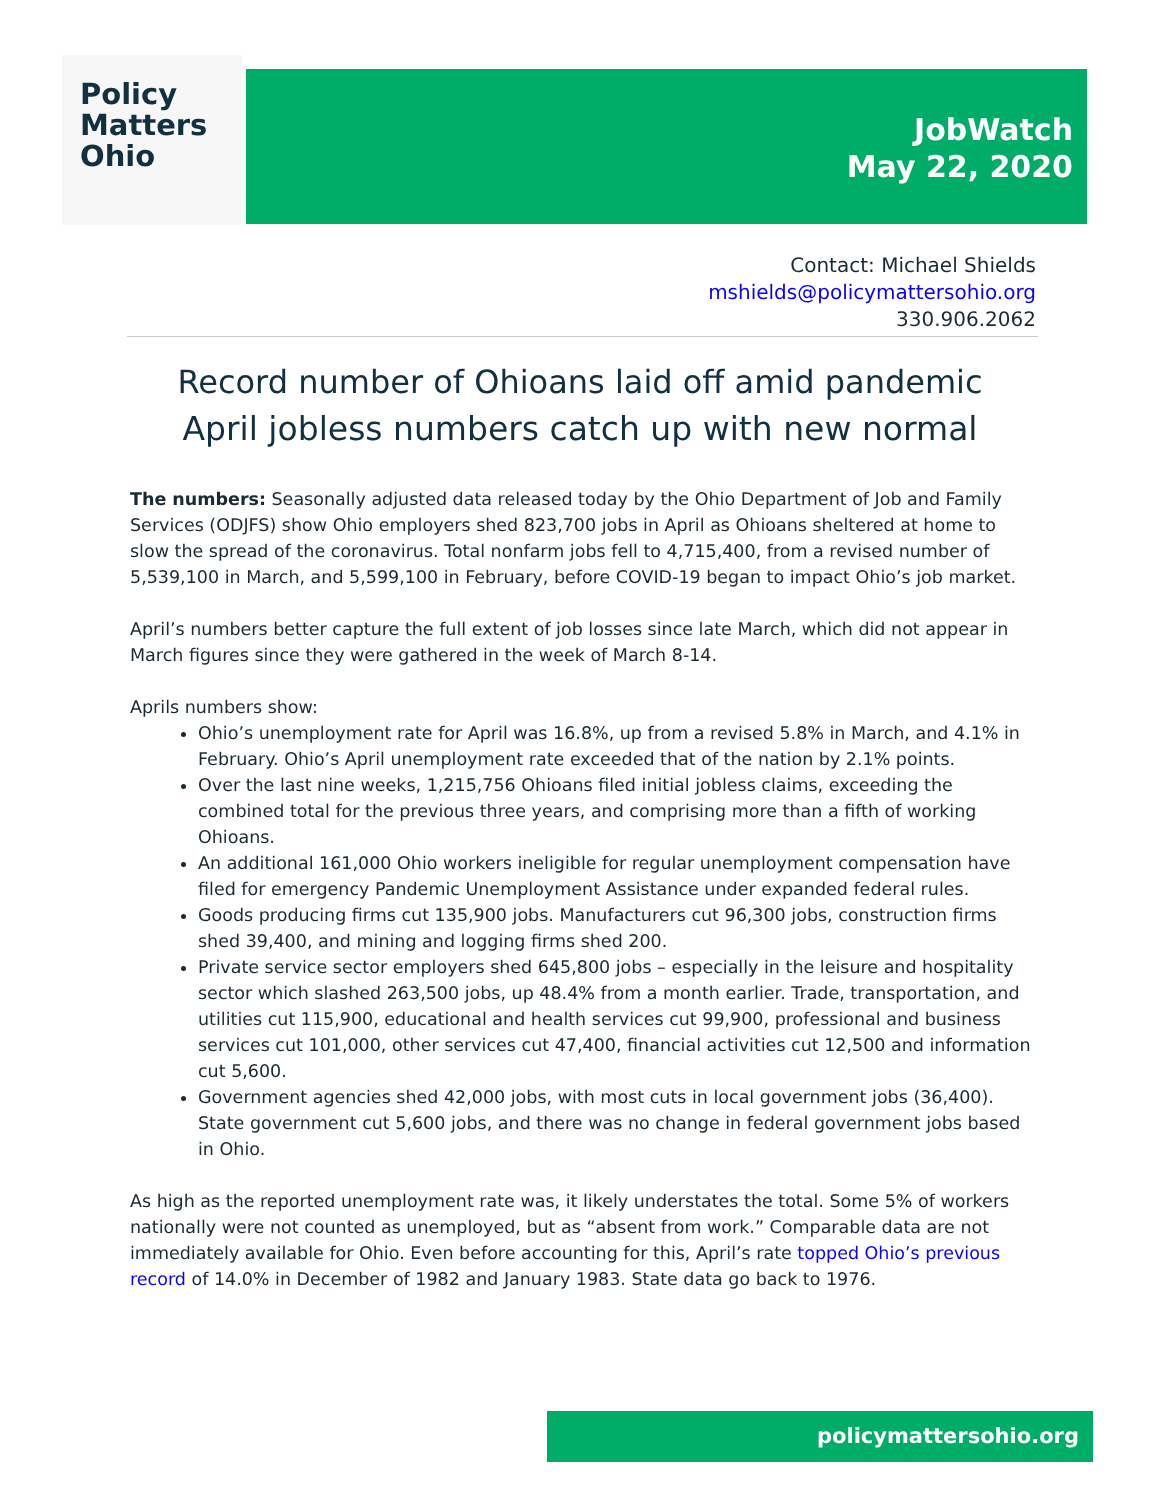Policy
Matters
Ohio
JobWatch
May 22, 2020
Contact: Michael Shields
mshields@policymattersohio.org
330.906.2062
Record number of Ohioans laid off amid pandemic
April jobless numbers catch up with new normal
The numbers: Seasonally adjusted data released today by the Ohio Department of Job and Family Services (ODJFS) show Ohio employers shed 823,700 jobs in April as Ohioans sheltered at home to slow the spread of the coronavirus. Total nonfarm jobs fell to 4,715,400, from a revised number of 5,539,100 in March, and 5,599,100 in February, before COVID-19 began to impact Ohio’s job market.
April’s numbers better capture the full extent of job losses since late March, which did not appear in March figures since they were gathered in the week of March 8-14.
Aprils numbers show:
Ohio’s unemployment rate for April was 16.8%, up from a revised 5.8% in March, and 4.1% in February. Ohio’s April unemployment rate exceeded that of the nation by 2.1% points.
Over the last nine weeks, 1,215,756 Ohioans filed initial jobless claims, exceeding the combined total for the previous three years, and comprising more than a fifth of working Ohioans.
An additional 161,000 Ohio workers ineligible for regular unemployment compensation have filed for emergency Pandemic Unemployment Assistance under expanded federal rules.
Goods producing firms cut 135,900 jobs. Manufacturers cut 96,300 jobs, construction firms shed 39,400, and mining and logging firms shed 200.
Private service sector employers shed 645,800 jobs – especially in the leisure and hospitality sector which slashed 263,500 jobs, up 48.4% from a month earlier. Trade, transportation, and utilities cut 115,900, educational and health services cut 99,900, professional and business services cut 101,000, other services cut 47,400, financial activities cut 12,500 and information cut 5,600.
Government agencies shed 42,000 jobs, with most cuts in local government jobs (36,400). State government cut 5,600 jobs, and there was no change in federal government jobs based in Ohio.
As high as the reported unemployment rate was, it likely understates the total. Some 5% of workers nationally were not counted as unemployed, but as “absent from work.” Comparable data are not immediately available for Ohio. Even before accounting for this, April’s rate topped Ohio’s previous record of 14.0% in December of 1982 and January 1983. State data go back to 1976.
policymattersohio.org